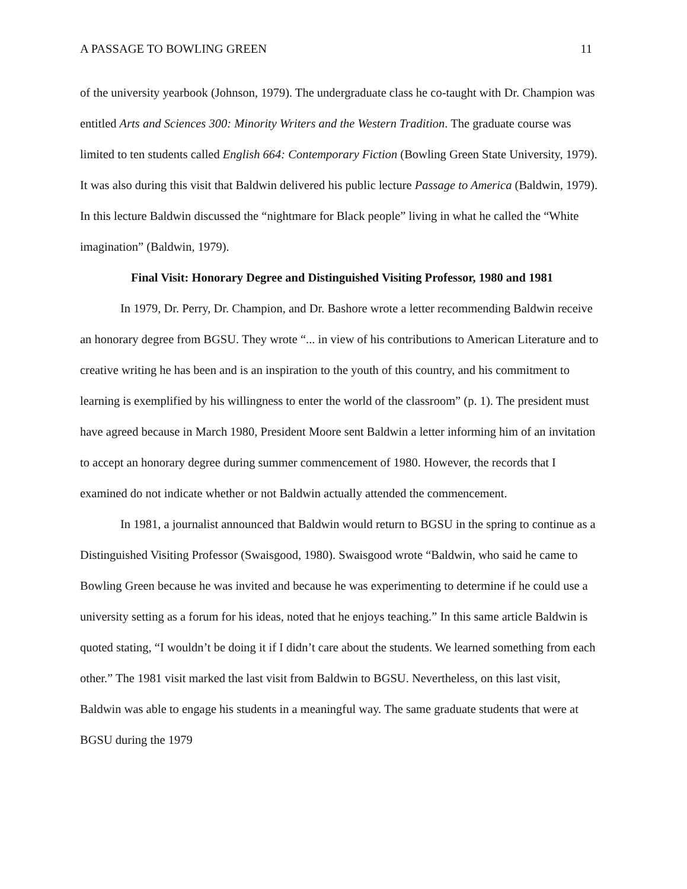A PASSAGE TO BOWLING GREEN 11
of the university yearbook (Johnson, 1979). The undergraduate class he co-taught with Dr. Champion was entitled Arts and Sciences 300: Minority Writers and the Western Tradition. The graduate course was limited to ten students called English 664: Contemporary Fiction (Bowling Green State University, 1979). It was also during this visit that Baldwin delivered his public lecture Passage to America (Baldwin, 1979). In this lecture Baldwin discussed the “nightmare for Black people” living in what he called the “White imagination” (Baldwin, 1979).
Final Visit: Honorary Degree and Distinguished Visiting Professor, 1980 and 1981
In 1979, Dr. Perry, Dr. Champion, and Dr. Bashore wrote a letter recommending Baldwin receive an honorary degree from BGSU. They wrote “... in view of his contributions to American Literature and to creative writing he has been and is an inspiration to the youth of this country, and his commitment to learning is exemplified by his willingness to enter the world of the classroom” (p. 1). The president must have agreed because in March 1980, President Moore sent Baldwin a letter informing him of an invitation to accept an honorary degree during summer commencement of 1980. However, the records that I examined do not indicate whether or not Baldwin actually attended the commencement.
In 1981, a journalist announced that Baldwin would return to BGSU in the spring to continue as a Distinguished Visiting Professor (Swaisgood, 1980). Swaisgood wrote “Baldwin, who said he came to Bowling Green because he was invited and because he was experimenting to determine if he could use a university setting as a forum for his ideas, noted that he enjoys teaching.” In this same article Baldwin is quoted stating, “I wouldn’t be doing it if I didn’t care about the students. We learned something from each other.” The 1981 visit marked the last visit from Baldwin to BGSU. Nevertheless, on this last visit, Baldwin was able to engage his students in a meaningful way. The same graduate students that were at BGSU during the 1979